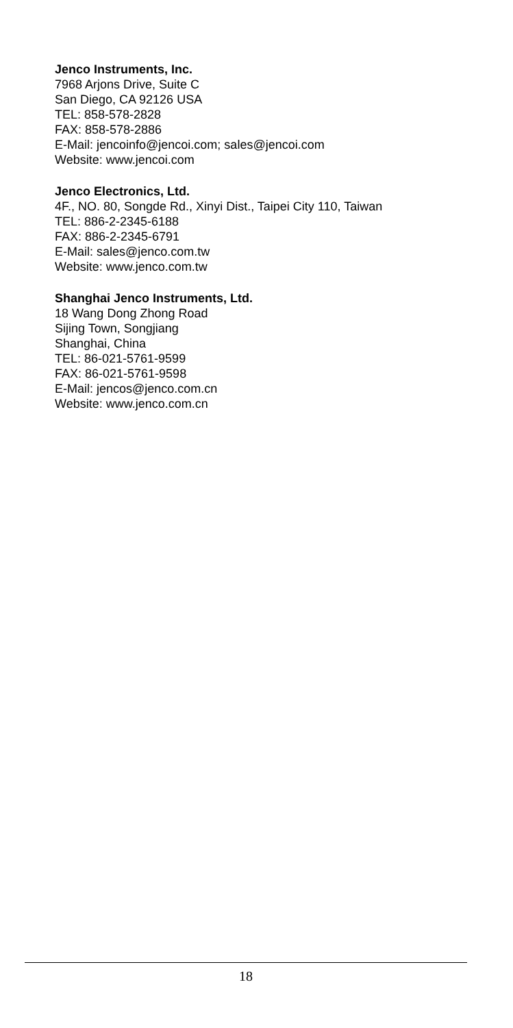Jenco Instruments, Inc.
7968 Arjons Drive, Suite C
San Diego, CA 92126 USA
TEL: 858-578-2828
FAX: 858-578-2886
E-Mail: jencoinfo@jencoi.com; sales@jencoi.com
Website: www.jencoi.com
Jenco Electronics, Ltd.
4F., NO. 80, Songde Rd., Xinyi Dist., Taipei City 110, Taiwan
TEL: 886-2-2345-6188
FAX: 886-2-2345-6791
E-Mail: sales@jenco.com.tw
Website: www.jenco.com.tw
Shanghai Jenco Instruments, Ltd.
18 Wang Dong Zhong Road
Sijing Town, Songjiang
Shanghai, China
TEL: 86-021-5761-9599
FAX: 86-021-5761-9598
E-Mail: jencos@jenco.com.cn
Website: www.jenco.com.cn
18